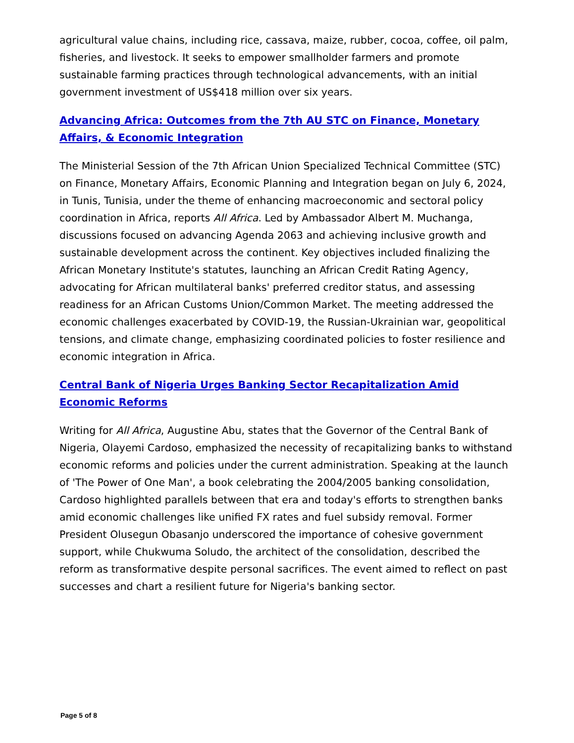agricultural value chains, including rice, cassava, maize, rubber, cocoa, coffee, oil palm, fisheries, and livestock. It seeks to empower smallholder farmers and promote sustainable farming practices through technological advancements, with an initial government investment of US$418 million over six years.
Advancing Africa: Outcomes from the 7th AU STC on Finance, Monetary Affairs, & Economic Integration
The Ministerial Session of the 7th African Union Specialized Technical Committee (STC) on Finance, Monetary Affairs, Economic Planning and Integration began on July 6, 2024, in Tunis, Tunisia, under the theme of enhancing macroeconomic and sectoral policy coordination in Africa, reports All Africa. Led by Ambassador Albert M. Muchanga, discussions focused on advancing Agenda 2063 and achieving inclusive growth and sustainable development across the continent. Key objectives included finalizing the African Monetary Institute's statutes, launching an African Credit Rating Agency, advocating for African multilateral banks' preferred creditor status, and assessing readiness for an African Customs Union/Common Market. The meeting addressed the economic challenges exacerbated by COVID-19, the Russian-Ukrainian war, geopolitical tensions, and climate change, emphasizing coordinated policies to foster resilience and economic integration in Africa.
Central Bank of Nigeria Urges Banking Sector Recapitalization Amid Economic Reforms
Writing for All Africa, Augustine Abu, states that the Governor of the Central Bank of Nigeria, Olayemi Cardoso, emphasized the necessity of recapitalizing banks to withstand economic reforms and policies under the current administration. Speaking at the launch of 'The Power of One Man', a book celebrating the 2004/2005 banking consolidation, Cardoso highlighted parallels between that era and today's efforts to strengthen banks amid economic challenges like unified FX rates and fuel subsidy removal. Former President Olusegun Obasanjo underscored the importance of cohesive government support, while Chukwuma Soludo, the architect of the consolidation, described the reform as transformative despite personal sacrifices. The event aimed to reflect on past successes and chart a resilient future for Nigeria's banking sector.
Page 5 of 8